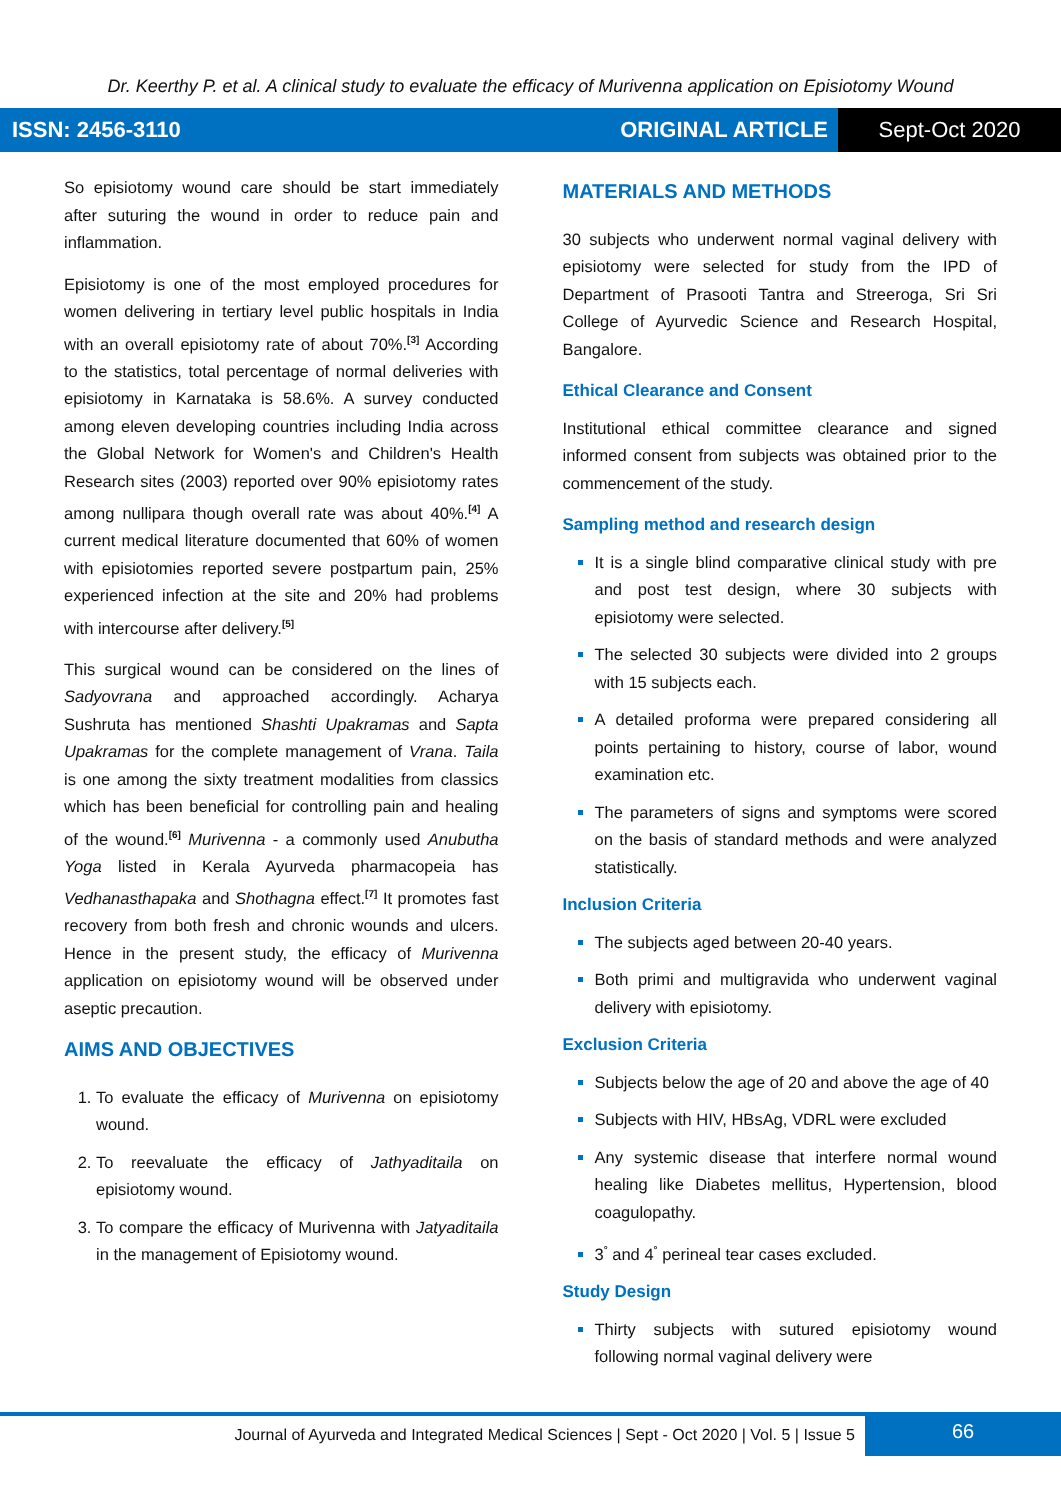Dr. Keerthy P. et al. A clinical study to evaluate the efficacy of Murivenna application on Episiotomy Wound
ISSN: 2456-3110 ORIGINAL ARTICLE
Sept-Oct 2020
So episiotomy wound care should be start immediately after suturing the wound in order to reduce pain and inflammation.
Episiotomy is one of the most employed procedures for women delivering in tertiary level public hospitals in India with an overall episiotomy rate of about 70%.<sup>[3]</sup> According to the statistics, total percentage of normal deliveries with episiotomy in Karnataka is 58.6%. A survey conducted among eleven developing countries including India across the Global Network for Women's and Children's Health Research sites (2003) reported over 90% episiotomy rates among nullipara though overall rate was about 40%.<sup>[4]</sup> A current medical literature documented that 60% of women with episiotomies reported severe postpartum pain, 25% experienced infection at the site and 20% had problems with intercourse after delivery.<sup>[5]</sup>
This surgical wound can be considered on the lines of Sadyovrana and approached accordingly. Acharya Sushruta has mentioned Shashti Upakramas and Sapta Upakramas for the complete management of Vrana. Taila is one among the sixty treatment modalities from classics which has been beneficial for controlling pain and healing of the wound.<sup>[6]</sup> Murivenna - a commonly used Anubutha Yoga listed in Kerala Ayurveda pharmacopeia has Vedhanasthapaka and Shothagna effect.<sup>[7]</sup> It promotes fast recovery from both fresh and chronic wounds and ulcers. Hence in the present study, the efficacy of Murivenna application on episiotomy wound will be observed under aseptic precaution.
AIMS AND OBJECTIVES
To evaluate the efficacy of Murivenna on episiotomy wound.
To reevaluate the efficacy of Jathyaditaila on episiotomy wound.
To compare the efficacy of Murivenna with Jatyaditaila in the management of Episiotomy wound.
MATERIALS AND METHODS
30 subjects who underwent normal vaginal delivery with episiotomy were selected for study from the IPD of Department of Prasooti Tantra and Streeroga, Sri Sri College of Ayurvedic Science and Research Hospital, Bangalore.
Ethical Clearance and Consent
Institutional ethical committee clearance and signed informed consent from subjects was obtained prior to the commencement of the study.
Sampling method and research design
It is a single blind comparative clinical study with pre and post test design, where 30 subjects with episiotomy were selected.
The selected 30 subjects were divided into 2 groups with 15 subjects each.
A detailed proforma were prepared considering all points pertaining to history, course of labor, wound examination etc.
The parameters of signs and symptoms were scored on the basis of standard methods and were analyzed statistically.
Inclusion Criteria
The subjects aged between 20-40 years.
Both primi and multigravida who underwent vaginal delivery with episiotomy.
Exclusion Criteria
Subjects below the age of 20 and above the age of 40
Subjects with HIV, HBsAg, VDRL were excluded
Any systemic disease that interfere normal wound healing like Diabetes mellitus, Hypertension, blood coagulopathy.
3<sup>°</sup> and 4<sup>°</sup> perineal tear cases excluded.
Study Design
Thirty subjects with sutured episiotomy wound following normal vaginal delivery were
Journal of Ayurveda and Integrated Medical Sciences | Sept - Oct 2020 | Vol. 5 | Issue 5
66